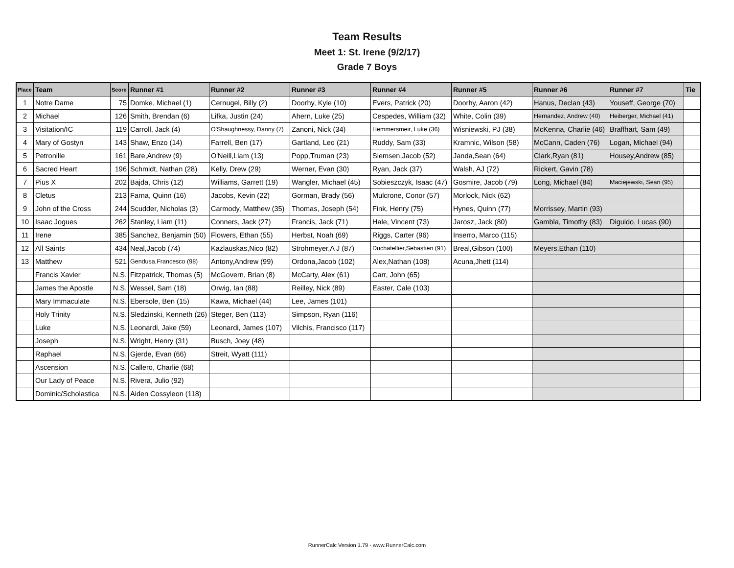Team Results
Meet 1: St. Irene (9/2/17)
Grade 7 Boys
| Place | Team | Score | Runner #1 | Runner #2 | Runner #3 | Runner #4 | Runner #5 | Runner #6 | Runner #7 | Tie |
| --- | --- | --- | --- | --- | --- | --- | --- | --- | --- | --- |
| 1 | Notre Dame | 75 | Domke, Michael (1) | Cernugel, Billy (2) | Doorhy, Kyle (10) | Evers, Patrick (20) | Doorhy, Aaron (42) | Hanus, Declan (43) | Youseff, George (70) | |
| 2 | Michael | 126 | Smith, Brendan (6) | Lifka, Justin (24) | Ahern, Luke (25) | Cespedes, William (32) | White, Colin (39) | Hernandez, Andrew (40) | Heiberger, Michael (41) | |
| 3 | Visitation/IC | 119 | Carroll, Jack (4) | O'Shaughnessy, Danny (7) | Zanoni, Nick (34) | Hemmersmeir, Luke (36) | Wisniewski, PJ (38) | McKenna, Charlie (46) | Braffhart, Sam (49) | |
| 4 | Mary of Gostyn | 143 | Shaw, Enzo (14) | Farrell, Ben (17) | Gartland, Leo (21) | Ruddy, Sam (33) | Kramnic, Wilson (58) | McCann, Caden (76) | Logan, Michael (94) | |
| 5 | Petronille | 161 | Bare,Andrew (9) | O'Neill,Liam (13) | Popp,Truman (23) | Siemsen,Jacob (52) | Janda,Sean (64) | Clark,Ryan (81) | Housey,Andrew (85) | |
| 6 | Sacred Heart | 196 | Schmidt, Nathan (28) | Kelly, Drew (29) | Werner, Evan (30) | Ryan, Jack (37) | Walsh, AJ (72) | Rickert, Gavin (78) | | |
| 7 | Pius X | 202 | Bajda, Chris (12) | Williams, Garrett (19) | Wangler, Michael (45) | Sobieszczyk, Isaac (47) | Gosmire, Jacob (79) | Long, Michael (84) | Maciejewski, Sean (95) | |
| 8 | Cletus | 213 | Farna, Quinn (16) | Jacobs, Kevin (22) | Gorman, Brady (56) | Mulcrone, Conor (57) | Morlock, Nick (62) | | | |
| 9 | John of the Cross | 244 | Scudder, Nicholas (3) | Carmody, Matthew (35) | Thomas, Joseph (54) | Fink, Henry (75) | Hynes, Quinn (77) | Morrissey, Martin (93) | | |
| 10 | Isaac Jogues | 262 | Stanley, Liam (11) | Conners, Jack (27) | Francis, Jack (71) | Hale, Vincent (73) | Jarosz, Jack (80) | Gambla, Timothy (83) | Diguido, Lucas (90) | |
| 11 | Irene | 385 | Sanchez, Benjamin (50) | Flowers, Ethan (55) | Herbst, Noah (69) | Riggs, Carter (96) | Inserro, Marco (115) | | | |
| 12 | All Saints | 434 | Neal,Jacob (74) | Kazlauskas,Nico (82) | Strohmeyer,A J (87) | Duchatellier,Sebastien (91) | Breal,Gibson (100) | Meyers,Ethan (110) | | |
| 13 | Matthew | 521 | Gendusa,Francesco (98) | Antony,Andrew (99) | Ordona,Jacob (102) | Alex,Nathan (108) | Acuna,Jhett (114) | | | |
| | Francis Xavier | N.S. | Fitzpatrick, Thomas (5) | McGovern, Brian (8) | McCarty, Alex (61) | Carr, John (65) | | | | |
| | James the Apostle | N.S. | Wessel, Sam (18) | Orwig, Ian (88) | Reilley, Nick (89) | Easter, Cale (103) | | | | |
| | Mary Immaculate | N.S. | Ebersole, Ben (15) | Kawa, Michael (44) | Lee, James (101) | | | | | |
| | Holy Trinity | N.S. | Sledzinski, Kenneth (26) | Steger, Ben (113) | Simpson, Ryan (116) | | | | | |
| | Luke | N.S. | Leonardi, Jake (59) | Leonardi, James (107) | Vilchis, Francisco (117) | | | | | |
| | Joseph | N.S. | Wright, Henry (31) | Busch, Joey (48) | | | | | | |
| | Raphael | N.S. | Gjerde, Evan (66) | Streit, Wyatt (111) | | | | | | |
| | Ascension | N.S. | Callero, Charlie (68) | | | | | | | |
| | Our Lady of Peace | N.S. | Rivera, Julio (92) | | | | | | | |
| | Dominic/Scholastica | N.S. | Aiden Cossyleon (118) | | | | | | | |
RunnerCalc Version 1.79 - www.RunnerCalc.com